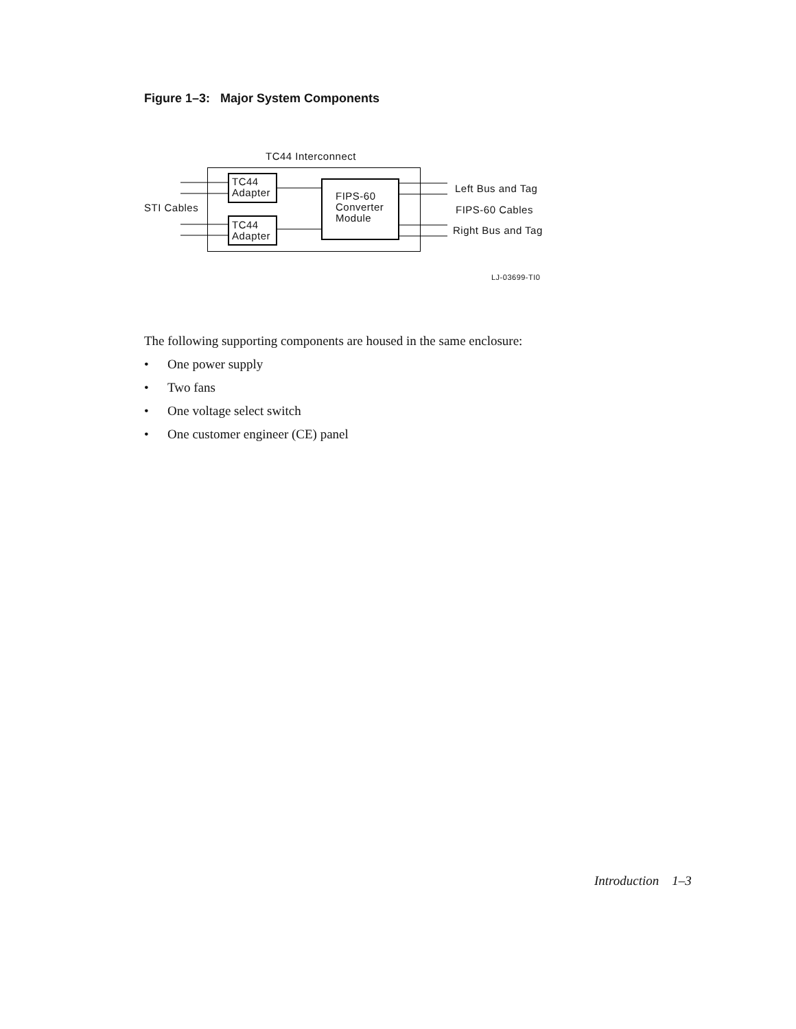Figure 1–3: Major System Components
TC44 Interconnect
TC44
Adapter
STI Cables
TC44
Adapter
FIPS-60
Converter
Module
Left Bus and Tag
FIPS-60 Cables
Right Bus and Tag
LJ-03699-TI0
The following supporting components are housed in the same enclosure:
• One power supply
• Two fans
• One voltage select switch
• One customer engineer (CE) panel
Introduction 1–3